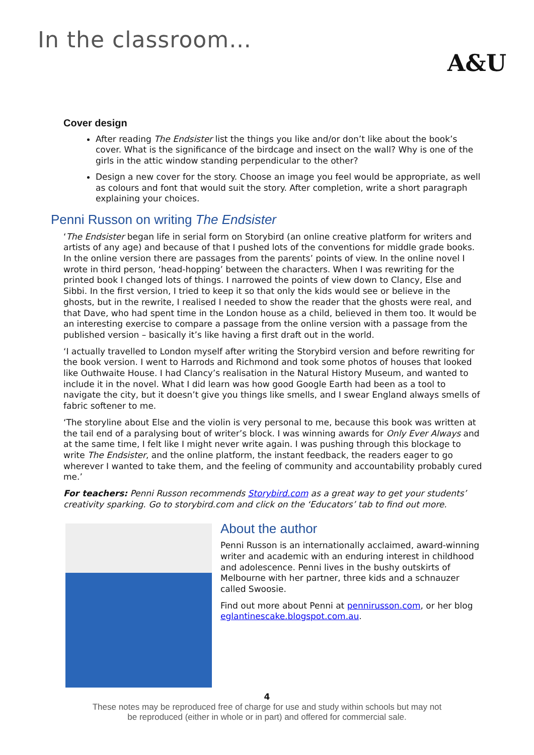In the classroom…
A&U
Cover design
After reading The Endsister list the things you like and/or don’t like about the book’s cover. What is the significance of the birdcage and insect on the wall? Why is one of the girls in the attic window standing perpendicular to the other?
Design a new cover for the story. Choose an image you feel would be appropriate, as well as colours and font that would suit the story. After completion, write a short paragraph explaining your choices.
Penni Russon on writing The Endsister
‘The Endsister began life in serial form on Storybird (an online creative platform for writers and artists of any age) and because of that I pushed lots of the conventions for middle grade books. In the online version there are passages from the parents’ points of view. In the online novel I wrote in third person, ‘head-hopping’ between the characters. When I was rewriting for the printed book I changed lots of things. I narrowed the points of view down to Clancy, Else and Sibbi. In the first version, I tried to keep it so that only the kids would see or believe in the ghosts, but in the rewrite, I realised I needed to show the reader that the ghosts were real, and that Dave, who had spent time in the London house as a child, believed in them too. It would be an interesting exercise to compare a passage from the online version with a passage from the published version – basically it’s like having a first draft out in the world.
‘I actually travelled to London myself after writing the Storybird version and before rewriting for the book version. I went to Harrods and Richmond and took some photos of houses that looked like Outhwaite House. I had Clancy’s realisation in the Natural History Museum, and wanted to include it in the novel. What I did learn was how good Google Earth had been as a tool to navigate the city, but it doesn’t give you things like smells, and I swear England always smells of fabric softener to me.
‘The storyline about Else and the violin is very personal to me, because this book was written at the tail end of a paralysing bout of writer’s block. I was winning awards for Only Ever Always and at the same time, I felt like I might never write again. I was pushing through this blockage to write The Endsister, and the online platform, the instant feedback, the readers eager to go wherever I wanted to take them, and the feeling of community and accountability probably cured me.’
For teachers: Penni Russon recommends Storybird.com as a great way to get your students’ creativity sparking. Go to storybird.com and click on the ‘Educators’ tab to find out more.
About the author
Penni Russon is an internationally acclaimed, award-winning writer and academic with an enduring interest in childhood and adolescence. Penni lives in the bushy outskirts of Melbourne with her partner, three kids and a schnauzer called Swoosie.
Find out more about Penni at pennirusson.com, or her blog eglantinescake.blogspot.com.au.
4
These notes may be reproduced free of charge for use and study within schools but may not
be reproduced (either in whole or in part) and offered for commercial sale.